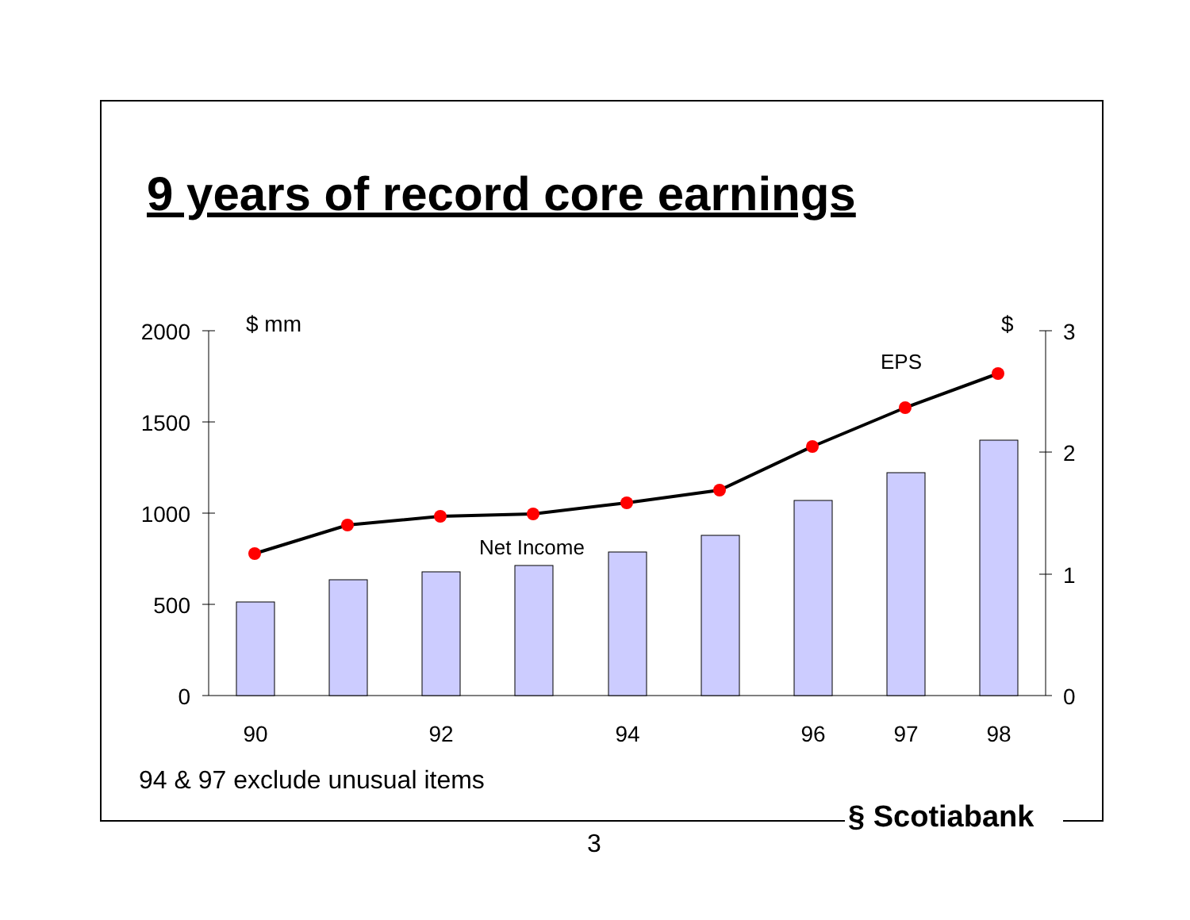9 years of record core earnings
2000
1500
1000
500
0
3
2
1
0
$ mm
$
EPS
Net Income
90
92
94
96
97
98
94 & 97 exclude unusual items
§ Scotiabank
3